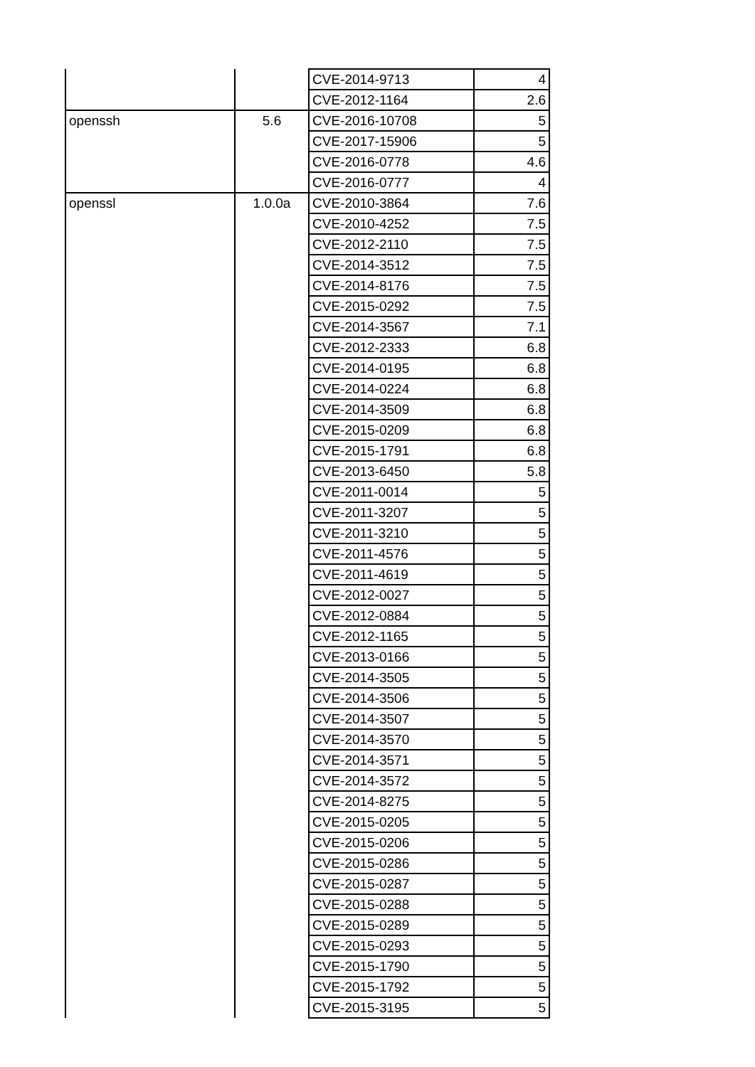| | | CVE-2014-9713 | 4 |
| | | CVE-2012-1164 | 2.6 |
| openssh | 5.6 | CVE-2016-10708 | 5 |
| | | CVE-2017-15906 | 5 |
| | | CVE-2016-0778 | 4.6 |
| | | CVE-2016-0777 | 4 |
| openssl | 1.0.0a | CVE-2010-3864 | 7.6 |
| | | CVE-2010-4252 | 7.5 |
| | | CVE-2012-2110 | 7.5 |
| | | CVE-2014-3512 | 7.5 |
| | | CVE-2014-8176 | 7.5 |
| | | CVE-2015-0292 | 7.5 |
| | | CVE-2014-3567 | 7.1 |
| | | CVE-2012-2333 | 6.8 |
| | | CVE-2014-0195 | 6.8 |
| | | CVE-2014-0224 | 6.8 |
| | | CVE-2014-3509 | 6.8 |
| | | CVE-2015-0209 | 6.8 |
| | | CVE-2015-1791 | 6.8 |
| | | CVE-2013-6450 | 5.8 |
| | | CVE-2011-0014 | 5 |
| | | CVE-2011-3207 | 5 |
| | | CVE-2011-3210 | 5 |
| | | CVE-2011-4576 | 5 |
| | | CVE-2011-4619 | 5 |
| | | CVE-2012-0027 | 5 |
| | | CVE-2012-0884 | 5 |
| | | CVE-2012-1165 | 5 |
| | | CVE-2013-0166 | 5 |
| | | CVE-2014-3505 | 5 |
| | | CVE-2014-3506 | 5 |
| | | CVE-2014-3507 | 5 |
| | | CVE-2014-3570 | 5 |
| | | CVE-2014-3571 | 5 |
| | | CVE-2014-3572 | 5 |
| | | CVE-2014-8275 | 5 |
| | | CVE-2015-0205 | 5 |
| | | CVE-2015-0206 | 5 |
| | | CVE-2015-0286 | 5 |
| | | CVE-2015-0287 | 5 |
| | | CVE-2015-0288 | 5 |
| | | CVE-2015-0289 | 5 |
| | | CVE-2015-0293 | 5 |
| | | CVE-2015-1790 | 5 |
| | | CVE-2015-1792 | 5 |
| | | CVE-2015-3195 | 5 |